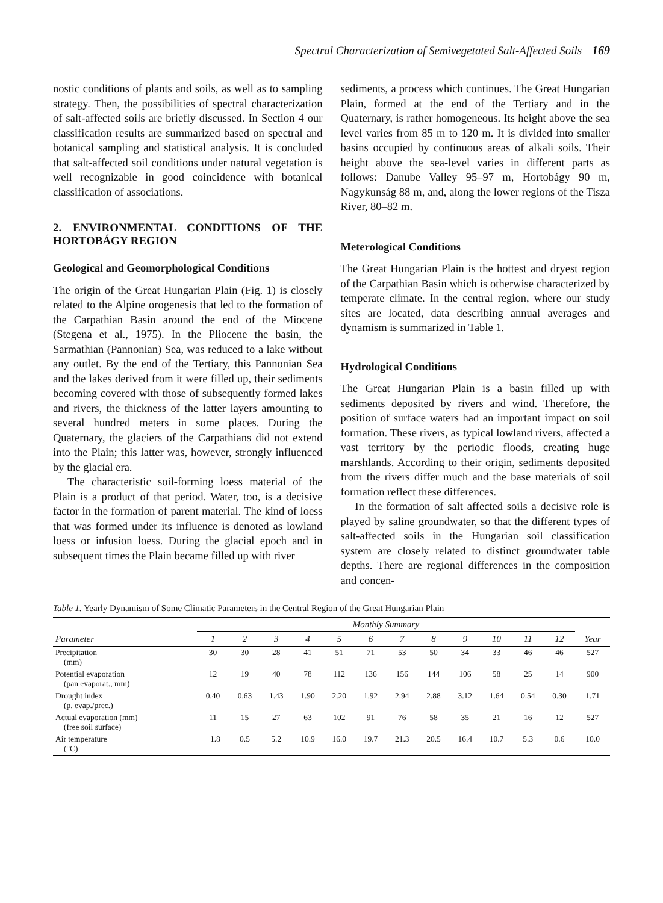Spectral Characterization of Semivegetated Salt-Affected Soils 169
nostic conditions of plants and soils, as well as to sampling strategy. Then, the possibilities of spectral characterization of salt-affected soils are briefly discussed. In Section 4 our classification results are summarized based on spectral and botanical sampling and statistical analysis. It is concluded that salt-affected soil conditions under natural vegetation is well recognizable in good coincidence with botanical classification of associations.
2. ENVIRONMENTAL CONDITIONS OF THE HORTOBÁGY REGION
Geological and Geomorphological Conditions
The origin of the Great Hungarian Plain (Fig. 1) is closely related to the Alpine orogenesis that led to the formation of the Carpathian Basin around the end of the Miocene (Stegena et al., 1975). In the Pliocene the basin, the Sarmathian (Pannonian) Sea, was reduced to a lake without any outlet. By the end of the Tertiary, this Pannonian Sea and the lakes derived from it were filled up, their sediments becoming covered with those of subsequently formed lakes and rivers, the thickness of the latter layers amounting to several hundred meters in some places. During the Quaternary, the glaciers of the Carpathians did not extend into the Plain; this latter was, however, strongly influenced by the glacial era.
The characteristic soil-forming loess material of the Plain is a product of that period. Water, too, is a decisive factor in the formation of parent material. The kind of loess that was formed under its influence is denoted as lowland loess or infusion loess. During the glacial epoch and in subsequent times the Plain became filled up with river
sediments, a process which continues. The Great Hungarian Plain, formed at the end of the Tertiary and in the Quaternary, is rather homogeneous. Its height above the sea level varies from 85 m to 120 m. It is divided into smaller basins occupied by continuous areas of alkali soils. Their height above the sea-level varies in different parts as follows: Danube Valley 95–97 m, Hortobágy 90 m, Nagykunság 88 m, and, along the lower regions of the Tisza River, 80–82 m.
Meterological Conditions
The Great Hungarian Plain is the hottest and dryest region of the Carpathian Basin which is otherwise characterized by temperate climate. In the central region, where our study sites are located, data describing annual averages and dynamism is summarized in Table 1.
Hydrological Conditions
The Great Hungarian Plain is a basin filled up with sediments deposited by rivers and wind. Therefore, the position of surface waters had an important impact on soil formation. These rivers, as typical lowland rivers, affected a vast territory by the periodic floods, creating huge marshlands. According to their origin, sediments deposited from the rivers differ much and the base materials of soil formation reflect these differences.
In the formation of salt affected soils a decisive role is played by saline groundwater, so that the different types of salt-affected soils in the Hungarian soil classification system are closely related to distinct groundwater table depths. There are regional differences in the composition and concen-
Table 1. Yearly Dynamism of Some Climatic Parameters in the Central Region of the Great Hungarian Plain
| Parameter | Monthly Summary | | | | | | | | | | | | Year |
| --- | --- | --- | --- | --- | --- | --- | --- | --- | --- | --- | --- | --- | --- |
| | 1 | 2 | 3 | 4 | 5 | 6 | 7 | 8 | 9 | 10 | 11 | 12 | |
| Precipitation (mm) | 30 | 30 | 28 | 41 | 51 | 71 | 53 | 50 | 34 | 33 | 46 | 46 | 527 |
| Potential evaporation (pan evaporat., mm) | 12 | 19 | 40 | 78 | 112 | 136 | 156 | 144 | 106 | 58 | 25 | 14 | 900 |
| Drought index (p. evap./prec.) | 0.40 | 0.63 | 1.43 | 1.90 | 2.20 | 1.92 | 2.94 | 2.88 | 3.12 | 1.64 | 0.54 | 0.30 | 1.71 |
| Actual evaporation (mm) (free soil surface) | 11 | 15 | 27 | 63 | 102 | 91 | 76 | 58 | 35 | 21 | 16 | 12 | 527 |
| Air temperature (°C) | −1.8 | 0.5 | 5.2 | 10.9 | 16.0 | 19.7 | 21.3 | 20.5 | 16.4 | 10.7 | 5.3 | 0.6 | 10.0 |